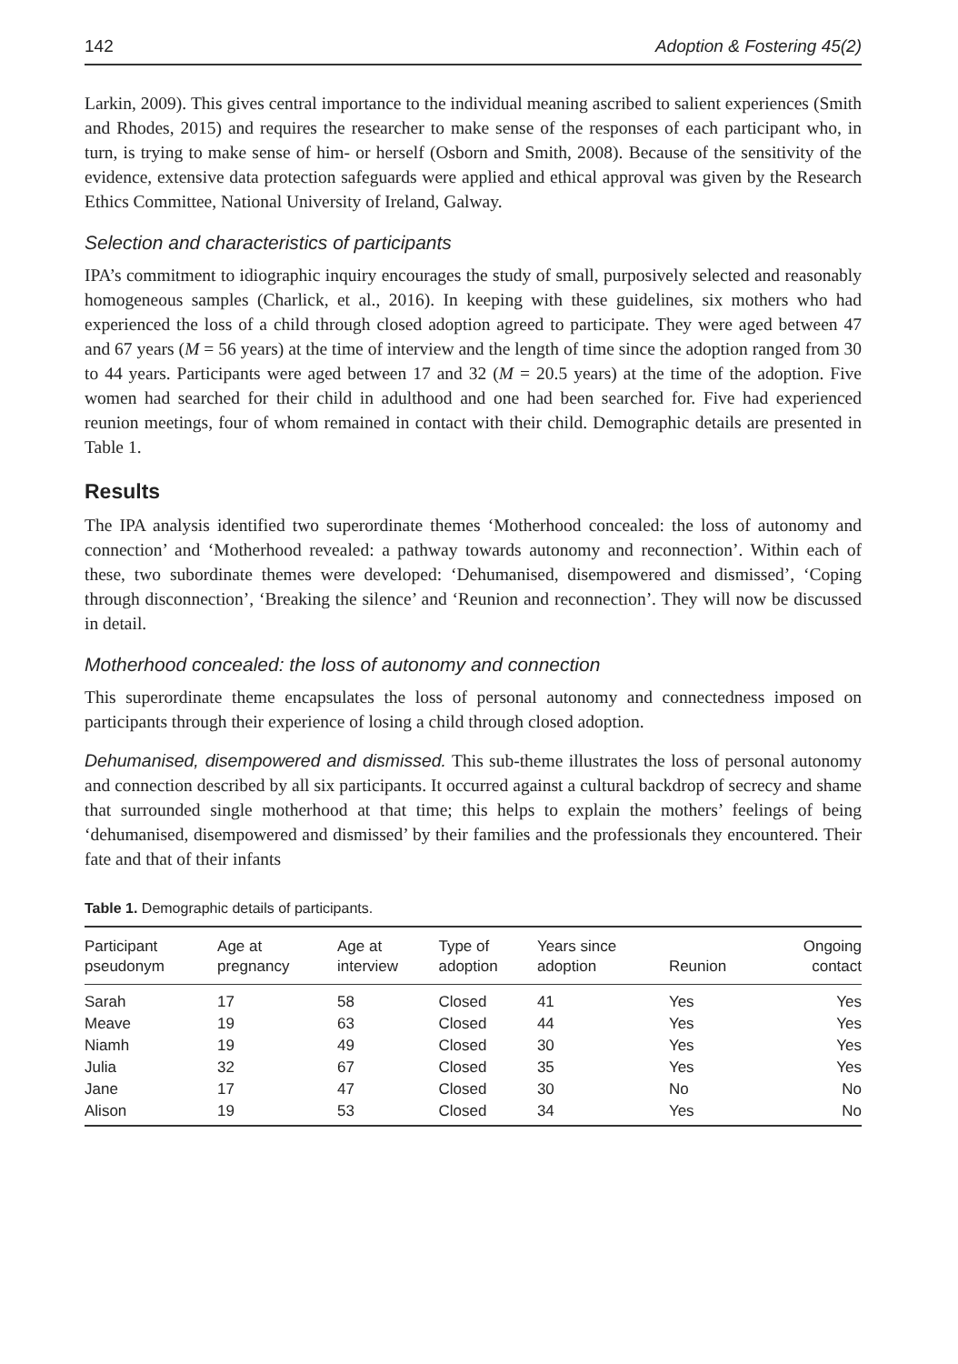142 Adoption & Fostering 45(2)
Larkin, 2009). This gives central importance to the individual meaning ascribed to salient experiences (Smith and Rhodes, 2015) and requires the researcher to make sense of the responses of each participant who, in turn, is trying to make sense of him- or herself (Osborn and Smith, 2008). Because of the sensitivity of the evidence, extensive data protection safeguards were applied and ethical approval was given by the Research Ethics Committee, National University of Ireland, Galway.
Selection and characteristics of participants
IPA’s commitment to idiographic inquiry encourages the study of small, purposively selected and reasonably homogeneous samples (Charlick, et al., 2016). In keeping with these guidelines, six mothers who had experienced the loss of a child through closed adoption agreed to participate. They were aged between 47 and 67 years (M = 56 years) at the time of interview and the length of time since the adoption ranged from 30 to 44 years. Participants were aged between 17 and 32 (M = 20.5 years) at the time of the adoption. Five women had searched for their child in adulthood and one had been searched for. Five had experienced reunion meetings, four of whom remained in contact with their child. Demographic details are presented in Table 1.
Results
The IPA analysis identified two superordinate themes ‘Motherhood concealed: the loss of autonomy and connection’ and ‘Motherhood revealed: a pathway towards autonomy and reconnection’. Within each of these, two subordinate themes were developed: ‘Dehumanised, disempowered and dismissed’, ‘Coping through disconnection’, ‘Breaking the silence’ and ‘Reunion and reconnection’. They will now be discussed in detail.
Motherhood concealed: the loss of autonomy and connection
This superordinate theme encapsulates the loss of personal autonomy and connectedness imposed on participants through their experience of losing a child through closed adoption.
Dehumanised, disempowered and dismissed. This sub-theme illustrates the loss of personal autonomy and connection described by all six participants. It occurred against a cultural backdrop of secrecy and shame that surrounded single motherhood at that time; this helps to explain the mothers’ feelings of being ‘dehumanised, disempowered and dismissed’ by their families and the professionals they encountered. Their fate and that of their infants
Table 1. Demographic details of participants.
| Participant pseudonym | Age at pregnancy | Age at interview | Type of adoption | Years since adoption | Reunion | Ongoing contact |
| --- | --- | --- | --- | --- | --- | --- |
| Sarah | 17 | 58 | Closed | 41 | Yes | Yes |
| Meave | 19 | 63 | Closed | 44 | Yes | Yes |
| Niamh | 19 | 49 | Closed | 30 | Yes | Yes |
| Julia | 32 | 67 | Closed | 35 | Yes | Yes |
| Jane | 17 | 47 | Closed | 30 | No | No |
| Alison | 19 | 53 | Closed | 34 | Yes | No |